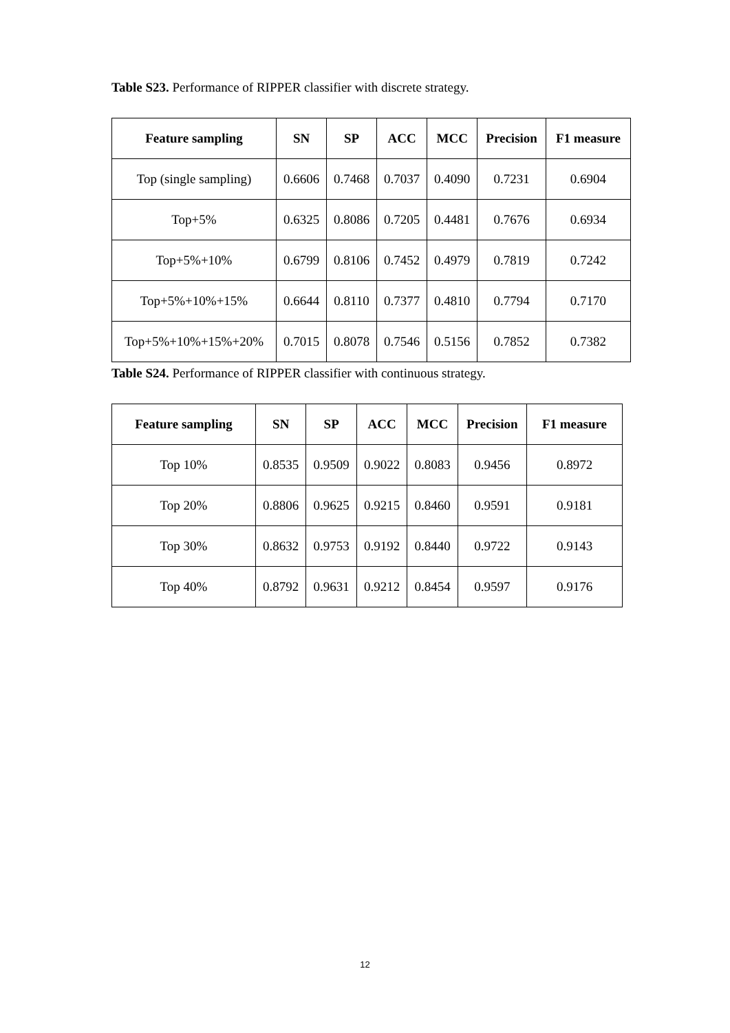Table S23. Performance of RIPPER classifier with discrete strategy.
| Feature sampling | SN | SP | ACC | MCC | Precision | F1 measure |
| --- | --- | --- | --- | --- | --- | --- |
| Top (single sampling) | 0.6606 | 0.7468 | 0.7037 | 0.4090 | 0.7231 | 0.6904 |
| Top+5% | 0.6325 | 0.8086 | 0.7205 | 0.4481 | 0.7676 | 0.6934 |
| Top+5%+10% | 0.6799 | 0.8106 | 0.7452 | 0.4979 | 0.7819 | 0.7242 |
| Top+5%+10%+15% | 0.6644 | 0.8110 | 0.7377 | 0.4810 | 0.7794 | 0.7170 |
| Top+5%+10%+15%+20% | 0.7015 | 0.8078 | 0.7546 | 0.5156 | 0.7852 | 0.7382 |
Table S24. Performance of RIPPER classifier with continuous strategy.
| Feature sampling | SN | SP | ACC | MCC | Precision | F1 measure |
| --- | --- | --- | --- | --- | --- | --- |
| Top 10% | 0.8535 | 0.9509 | 0.9022 | 0.8083 | 0.9456 | 0.8972 |
| Top 20% | 0.8806 | 0.9625 | 0.9215 | 0.8460 | 0.9591 | 0.9181 |
| Top 30% | 0.8632 | 0.9753 | 0.9192 | 0.8440 | 0.9722 | 0.9143 |
| Top 40% | 0.8792 | 0.9631 | 0.9212 | 0.8454 | 0.9597 | 0.9176 |
12